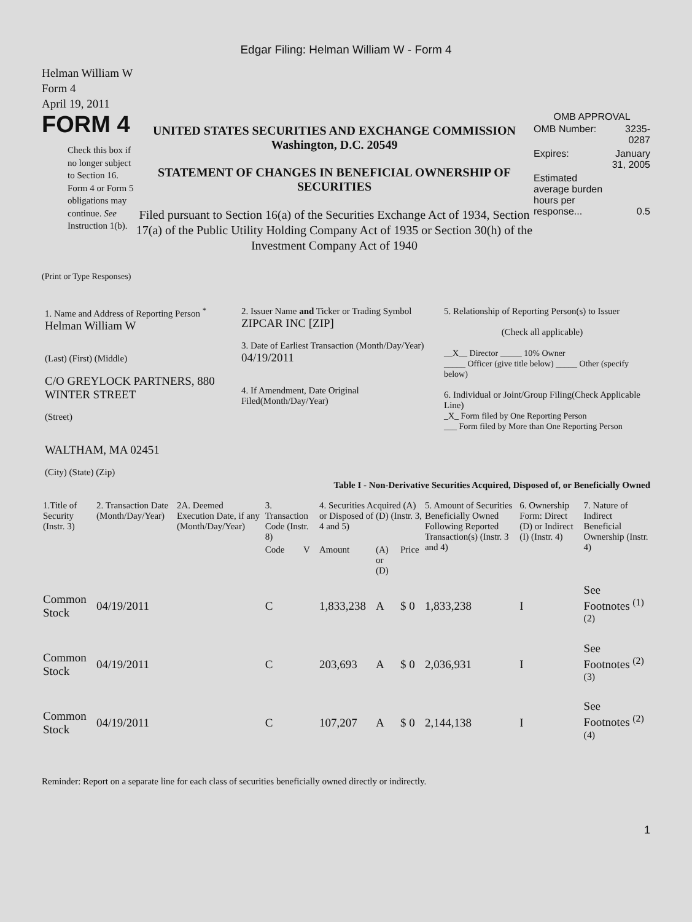Edgar Filing: Helman William W - Form 4
Helman William W
Form 4
April 19, 2011
FORM 4
Check this box if no longer subject to Section 16. Form 4 or Form 5 obligations may continue. See Instruction 1(b).
UNITED STATES SECURITIES AND EXCHANGE COMMISSION
Washington, D.C. 20549
STATEMENT OF CHANGES IN BENEFICIAL OWNERSHIP OF SECURITIES
Filed pursuant to Section 16(a) of the Securities Exchange Act of 1934, Section 17(a) of the Public Utility Holding Company Act of 1935 or Section 30(h) of the Investment Company Act of 1940
OMB APPROVAL
| OMB Number: | 3235-0287 |
| Expires: | January 31, 2005 |
| Estimated average burden hours per response... | 0.5 |
(Print or Type Responses)
1. Name and Address of Reporting Person <sup>*</sup>
Helman William W
(Last) (First) (Middle)
C/O GREYLOCK PARTNERS, 880 WINTER STREET
(Street)
WALTHAM, MA 02451
(City) (State) (Zip)
2. Issuer Name and Ticker or Trading Symbol
ZIPCAR INC [ZIP]
3. Date of Earliest Transaction (Month/Day/Year)
04/19/2011
4. If Amendment, Date Original Filed(Month/Day/Year)
5. Relationship of Reporting Person(s) to Issuer
(Check all applicable)
__X__ Director _____ 10% Owner
_____ Officer (give title below) _____ Other (specify below)
6. Individual or Joint/Group Filing(Check Applicable Line)
_X_ Form filed by One Reporting Person
___ Form filed by More than One Reporting Person
Table I - Non-Derivative Securities Acquired, Disposed of, or Beneficially Owned
| 1.Title of Security (Instr. 3) | 2. Transaction Date (Month/Day/Year) | 2A. Deemed Execution Date, if any (Month/Day/Year) | 3. Transaction Code (Instr. 8) | | 4. Securities Acquired (A) or Disposed of (D) (Instr. 3, 4 and 5) | | | 5. Amount of Securities Beneficially Owned Following Reported Transaction(s) (Instr. 3 and 4) | 6. Ownership Form: Direct (D) or Indirect (I) (Instr. 4) | 7. Nature of Indirect Beneficial Ownership (Instr. 4) |
| --- | --- | --- | --- | --- | --- | --- | --- | --- | --- | --- |
| | | | Code | V | Amount | (A) or (D) | Price | | | |
| Common Stock | 04/19/2011 | | C | | 1,833,238 | A | $ 0 | 1,833,238 | I | See Footnotes <sup>(1)</sup> <sup>(2)</sup> |
| Common Stock | 04/19/2011 | | C | | 203,693 | A | $ 0 | 2,036,931 | I | See Footnotes <sup>(2)</sup> <sup>(3)</sup> |
| Common Stock | 04/19/2011 | | C | | 107,207 | A | $ 0 | 2,144,138 | I | See Footnotes <sup>(2)</sup> <sup>(4)</sup> |
Reminder: Report on a separate line for each class of securities beneficially owned directly or indirectly.
1